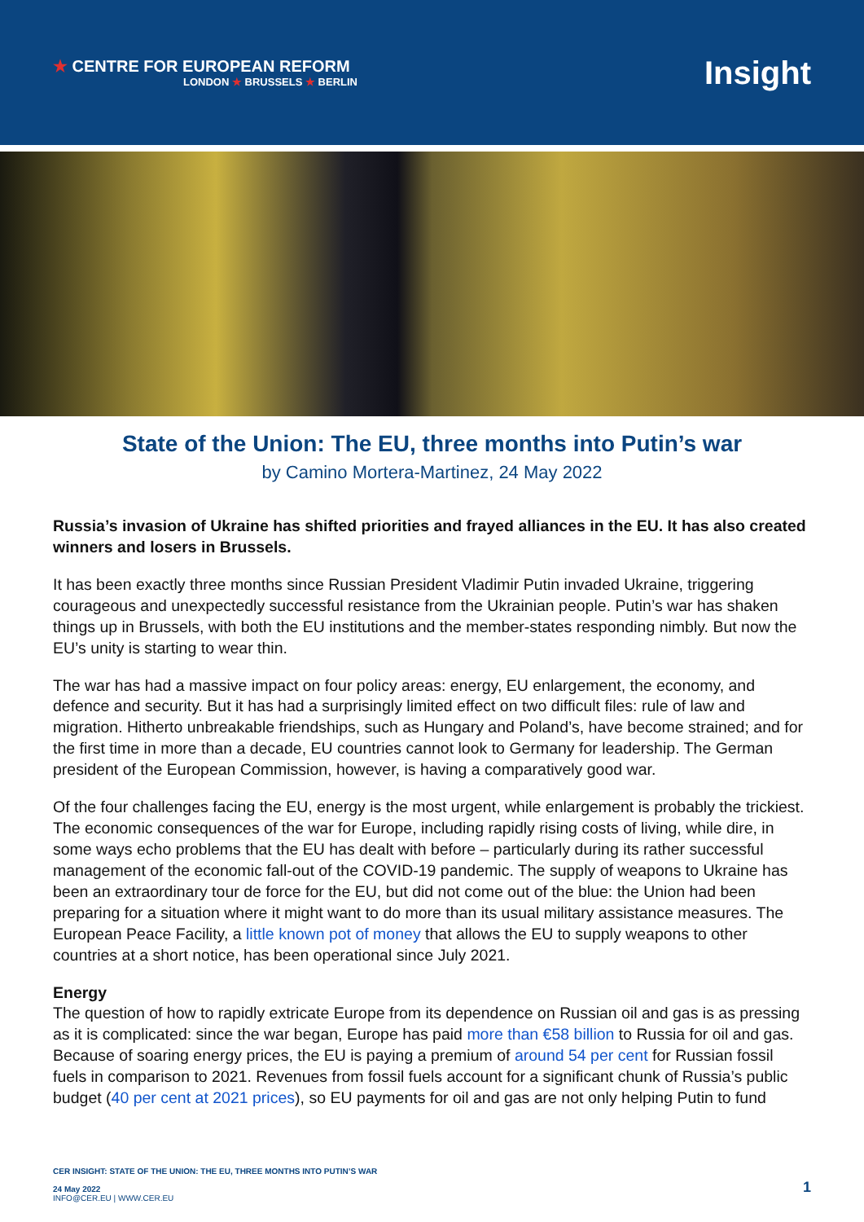★ CENTRE FOR EUROPEAN REFORM
LONDON ★ BRUSSELS ★ BERLIN
Insight
State of the Union: The EU, three months into Putin’s war
by Camino Mortera-Martinez, 24 May 2022
Russia’s invasion of Ukraine has shifted priorities and frayed alliances in the EU. It has also created winners and losers in Brussels.
It has been exactly three months since Russian President Vladimir Putin invaded Ukraine, triggering courageous and unexpectedly successful resistance from the Ukrainian people. Putin’s war has shaken things up in Brussels, with both the EU institutions and the member-states responding nimbly. But now the EU’s unity is starting to wear thin.
The war has had a massive impact on four policy areas: energy, EU enlargement, the economy, and defence and security. But it has had a surprisingly limited effect on two difficult files: rule of law and migration. Hitherto unbreakable friendships, such as Hungary and Poland’s, have become strained; and for the first time in more than a decade, EU countries cannot look to Germany for leadership. The German president of the European Commission, however, is having a comparatively good war.
Of the four challenges facing the EU, energy is the most urgent, while enlargement is probably the trickiest. The economic consequences of the war for Europe, including rapidly rising costs of living, while dire, in some ways echo problems that the EU has dealt with before – particularly during its rather successful management of the economic fall-out of the COVID-19 pandemic. The supply of weapons to Ukraine has been an extraordinary tour de force for the EU, but did not come out of the blue: the Union had been preparing for a situation where it might want to do more than its usual military assistance measures. The European Peace Facility, a little known pot of money that allows the EU to supply weapons to other countries at a short notice, has been operational since July 2021.
Energy
The question of how to rapidly extricate Europe from its dependence on Russian oil and gas is as pressing as it is complicated: since the war began, Europe has paid more than €58 billion to Russia for oil and gas. Because of soaring energy prices, the EU is paying a premium of around 54 per cent for Russian fossil fuels in comparison to 2021. Revenues from fossil fuels account for a significant chunk of Russia’s public budget (40 per cent at 2021 prices), so EU payments for oil and gas are not only helping Putin to fund
CER INSIGHT: STATE OF THE UNION: THE EU, THREE MONTHS INTO PUTIN’S WAR
24 May 2022
INFO@CER.EU | WWW.CER.EU
1